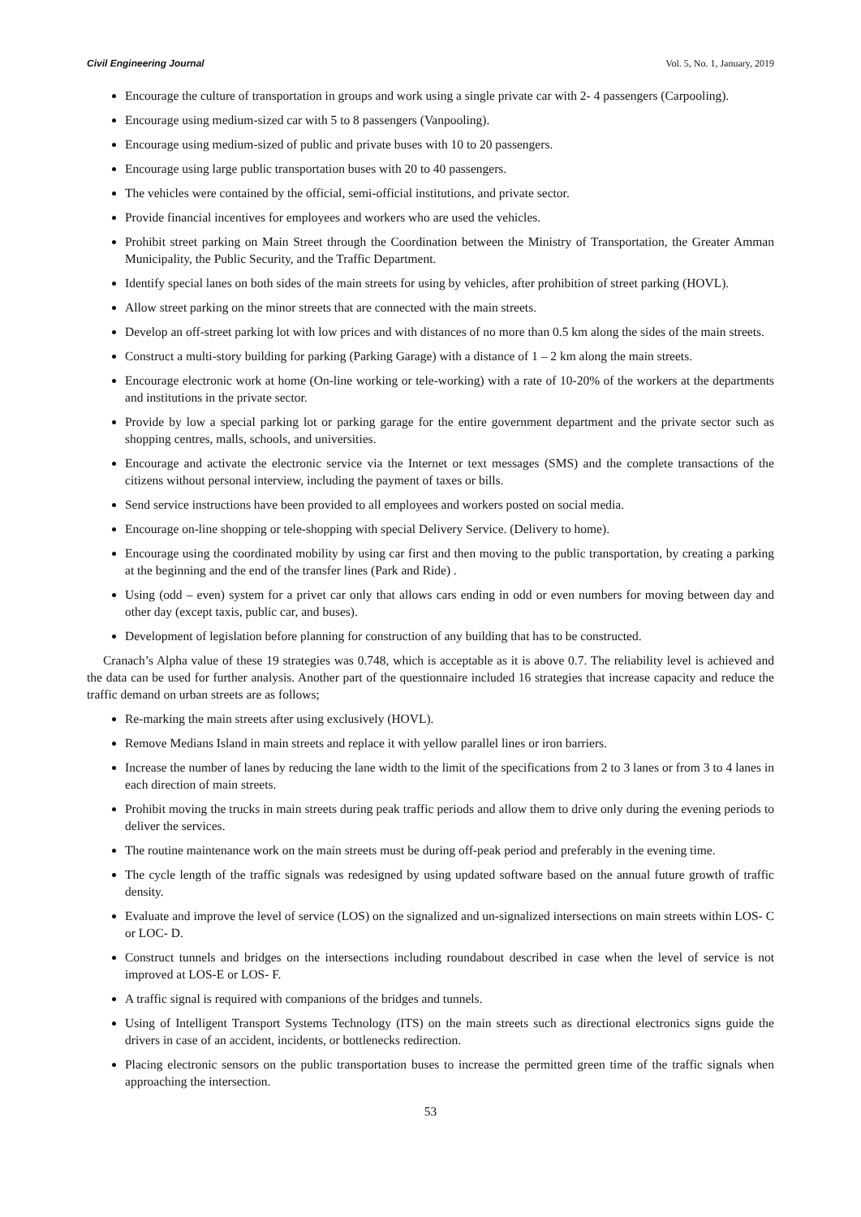Civil Engineering Journal Vol. 5, No. 1, January, 2019
Encourage the culture of transportation in groups and work using a single private car with 2- 4 passengers (Carpooling).
Encourage using medium-sized car with 5 to 8 passengers (Vanpooling).
Encourage using medium-sized of public and private buses with 10 to 20 passengers.
Encourage using large public transportation buses with 20 to 40 passengers.
The vehicles were contained by the official, semi-official institutions, and private sector.
Provide financial incentives for employees and workers who are used the vehicles.
Prohibit street parking on Main Street through the Coordination between the Ministry of Transportation, the Greater Amman Municipality, the Public Security, and the Traffic Department.
Identify special lanes on both sides of the main streets for using by vehicles, after prohibition of street parking (HOVL).
Allow street parking on the minor streets that are connected with the main streets.
Develop an off-street parking lot with low prices and with distances of no more than 0.5 km along the sides of the main streets.
Construct a multi-story building for parking (Parking Garage) with a distance of 1 – 2 km along the main streets.
Encourage electronic work at home (On-line working or tele-working) with a rate of 10-20% of the workers at the departments and institutions in the private sector.
Provide by low a special parking lot or parking garage for the entire government department and the private sector such as shopping centres, malls, schools, and universities.
Encourage and activate the electronic service via the Internet or text messages (SMS) and the complete transactions of the citizens without personal interview, including the payment of taxes or bills.
Send service instructions have been provided to all employees and workers posted on social media.
Encourage on-line shopping or tele-shopping with special Delivery Service. (Delivery to home).
Encourage using the coordinated mobility by using car first and then moving to the public transportation, by creating a parking at the beginning and the end of the transfer lines (Park and Ride) .
Using (odd – even) system for a privet car only that allows cars ending in odd or even numbers for moving between day and other day (except taxis, public car, and buses).
Development of legislation before planning for construction of any building that has to be constructed.
Cranach’s Alpha value of these 19 strategies was 0.748, which is acceptable as it is above 0.7. The reliability level is achieved and the data can be used for further analysis. Another part of the questionnaire included 16 strategies that increase capacity and reduce the traffic demand on urban streets are as follows;
Re-marking the main streets after using exclusively (HOVL).
Remove Medians Island in main streets and replace it with yellow parallel lines or iron barriers.
Increase the number of lanes by reducing the lane width to the limit of the specifications from 2 to 3 lanes or from 3 to 4 lanes in each direction of main streets.
Prohibit moving the trucks in main streets during peak traffic periods and allow them to drive only during the evening periods to deliver the services.
The routine maintenance work on the main streets must be during off-peak period and preferably in the evening time.
The cycle length of the traffic signals was redesigned by using updated software based on the annual future growth of traffic density.
Evaluate and improve the level of service (LOS) on the signalized and un-signalized intersections on main streets within LOS- C or LOC- D.
Construct tunnels and bridges on the intersections including roundabout described in case when the level of service is not improved at LOS-E or LOS- F.
A traffic signal is required with companions of the bridges and tunnels.
Using of Intelligent Transport Systems Technology (ITS) on the main streets such as directional electronics signs guide the drivers in case of an accident, incidents, or bottlenecks redirection.
Placing electronic sensors on the public transportation buses to increase the permitted green time of the traffic signals when approaching the intersection.
53